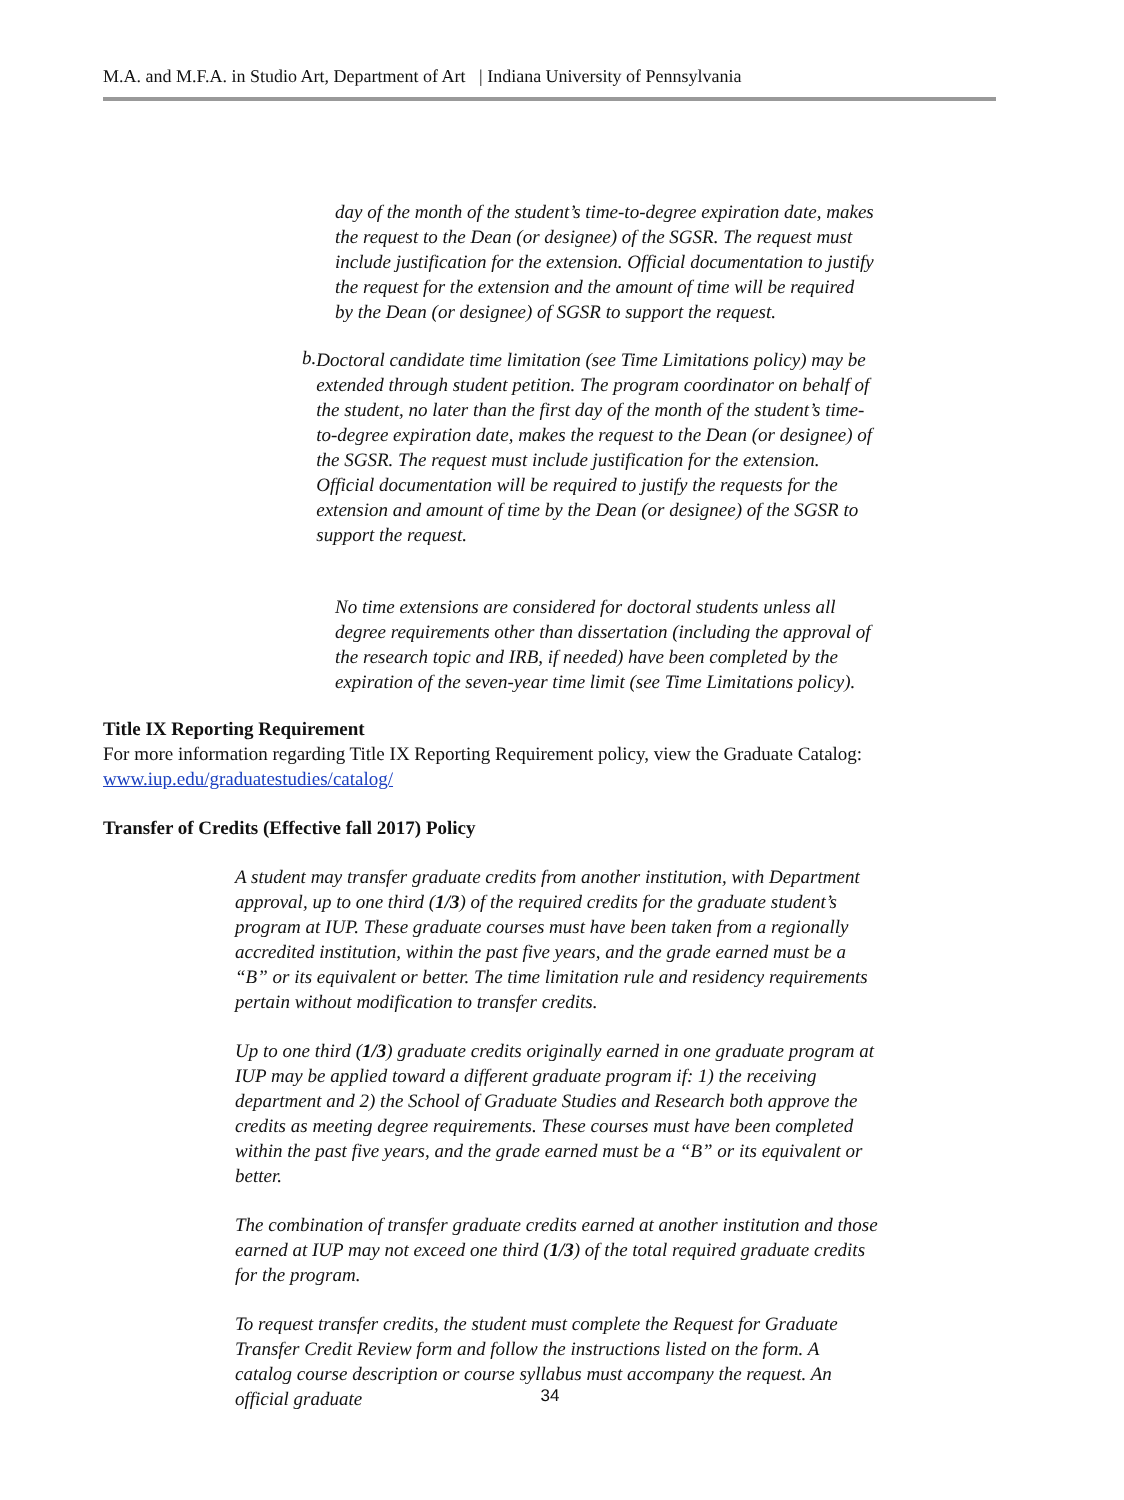M.A. and M.F.A. in Studio Art, Department of Art | Indiana University of Pennsylvania
day of the month of the student’s time-to-degree expiration date, makes the request to the Dean (or designee) of the SGSR. The request must include justification for the extension. Official documentation to justify the request for the extension and the amount of time will be required by the Dean (or designee) of SGSR to support the request.
b.
Doctoral candidate time limitation (see Time Limitations policy) may be extended through student petition. The program coordinator on behalf of the student, no later than the first day of the month of the student’s time-to-degree expiration date, makes the request to the Dean (or designee) of the SGSR. The request must include justification for the extension. Official documentation will be required to justify the requests for the extension and amount of time by the Dean (or designee) of the SGSR to support the request.
No time extensions are considered for doctoral students unless all degree requirements other than dissertation (including the approval of the research topic and IRB, if needed) have been completed by the expiration of the seven-year time limit (see Time Limitations policy).
Title IX Reporting Requirement
For more information regarding Title IX Reporting Requirement policy, view the Graduate Catalog: www.iup.edu/graduatestudies/catalog/
Transfer of Credits (Effective fall 2017) Policy
A student may transfer graduate credits from another institution, with Department approval, up to one third (1/3) of the required credits for the graduate student’s program at IUP. These graduate courses must have been taken from a regionally accredited institution, within the past five years, and the grade earned must be a “B” or its equivalent or better. The time limitation rule and residency requirements pertain without modification to transfer credits.
Up to one third (1/3) graduate credits originally earned in one graduate program at IUP may be applied toward a different graduate program if: 1) the receiving department and 2) the School of Graduate Studies and Research both approve the credits as meeting degree requirements. These courses must have been completed within the past five years, and the grade earned must be a “B” or its equivalent or better.
The combination of transfer graduate credits earned at another institution and those earned at IUP may not exceed one third (1/3) of the total required graduate credits for the program.
To request transfer credits, the student must complete the Request for Graduate Transfer Credit Review form and follow the instructions listed on the form. A catalog course description or course syllabus must accompany the request. An official graduate
34